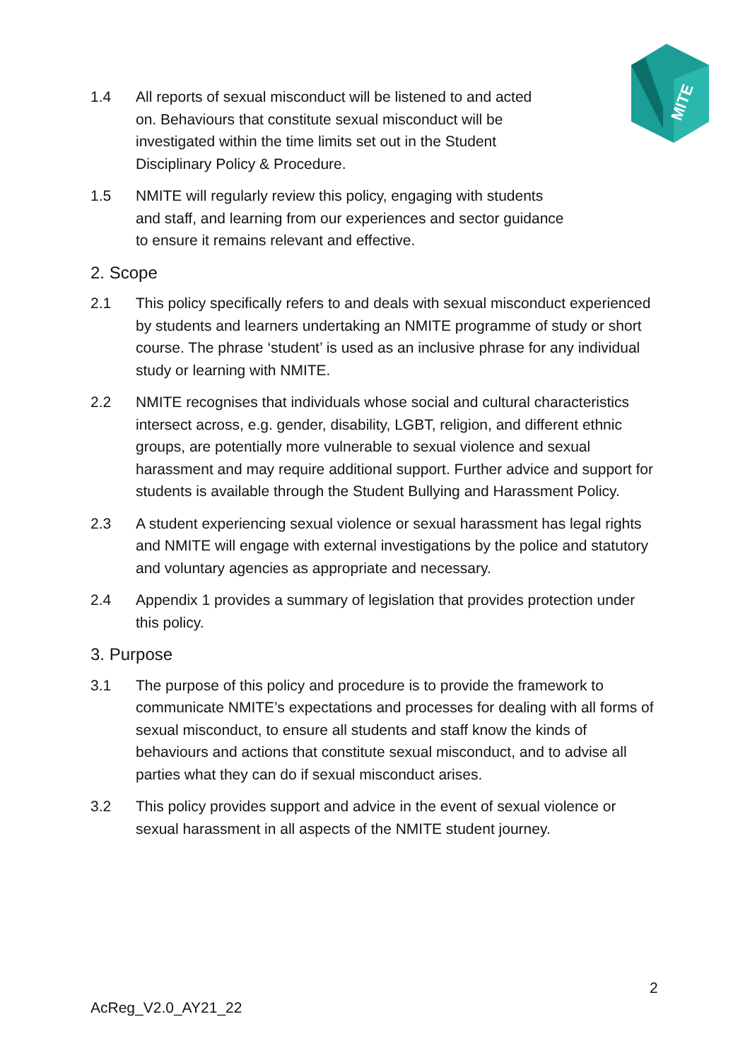MITE
1.4 All reports of sexual misconduct will be listened to and acted on. Behaviours that constitute sexual misconduct will be investigated within the time limits set out in the Student Disciplinary Policy & Procedure.
1.5 NMITE will regularly review this policy, engaging with students and staff, and learning from our experiences and sector guidance to ensure it remains relevant and effective.
2. Scope
2.1 This policy specifically refers to and deals with sexual misconduct experienced by students and learners undertaking an NMITE programme of study or short course. The phrase ‘student’ is used as an inclusive phrase for any individual study or learning with NMITE.
2.2 NMITE recognises that individuals whose social and cultural characteristics intersect across, e.g. gender, disability, LGBT, religion, and different ethnic groups, are potentially more vulnerable to sexual violence and sexual harassment and may require additional support. Further advice and support for students is available through the Student Bullying and Harassment Policy.
2.3 A student experiencing sexual violence or sexual harassment has legal rights and NMITE will engage with external investigations by the police and statutory and voluntary agencies as appropriate and necessary.
2.4 Appendix 1 provides a summary of legislation that provides protection under this policy.
3. Purpose
3.1 The purpose of this policy and procedure is to provide the framework to communicate NMITE’s expectations and processes for dealing with all forms of sexual misconduct, to ensure all students and staff know the kinds of behaviours and actions that constitute sexual misconduct, and to advise all parties what they can do if sexual misconduct arises.
3.2 This policy provides support and advice in the event of sexual violence or sexual harassment in all aspects of the NMITE student journey.
2
AcReg_V2.0_AY21_22